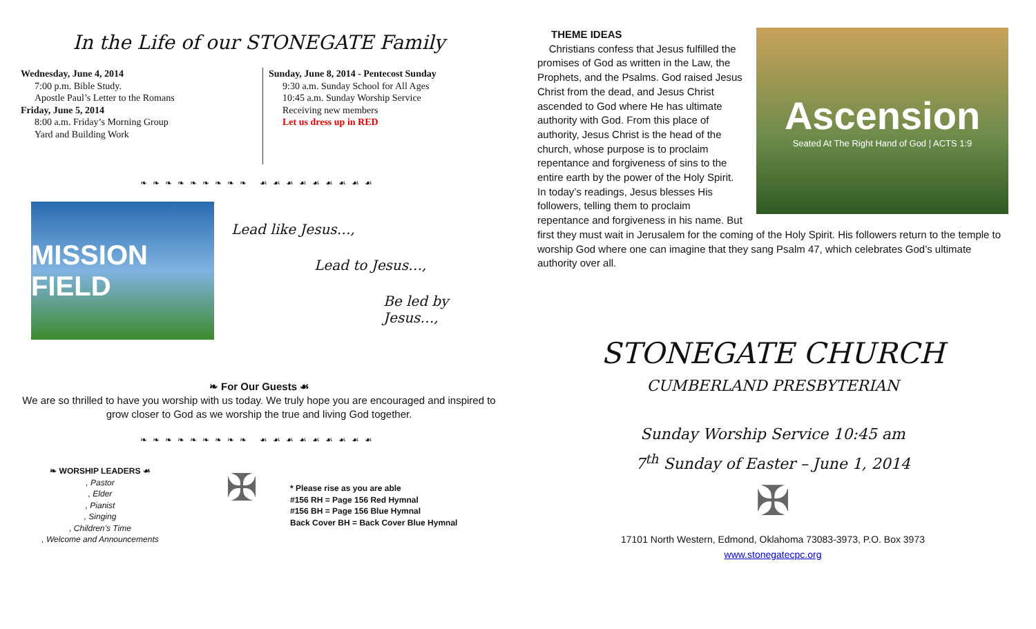In the Life of our STONEGATE Family
Wednesday, June 4, 2014
7:00 p.m. Bible Study.
Apostle Paul’s Letter to the Romans
Friday, June 5, 2014
8:00 a.m. Friday’s Morning Group
Yard and Building Work
Sunday, June 8, 2014 - Pentecost Sunday
9:30 a.m. Sunday School for All Ages
10:45 a.m. Sunday Worship Service
Receiving new members
Let us dress up in RED
❧❧❧❧❧❧❧❧❧ ☙☙☙☙☙☙☙☙☙
MISSION FIELD
Lead like Jesus…,
Lead to Jesus…,
Be led by Jesus…,
❧ For Our Guests ☙
We are so thrilled to have you worship with us today. We truly hope you are encouraged and inspired to grow closer to God as we worship the true and living God together.
❧❧❧❧❧❧❧❧❧ ☙☙☙☙☙☙☙☙☙
❧ WORSHIP LEADERS ☙
, Pastor
, Elder
, Pianist
, Singing
, Children’s Time
, Welcome and Announcements
✠
* Please rise as you are able
#156 RH = Page 156 Red Hymnal
#156 BH = Page 156 Blue Hymnal
Back Cover BH = Back Cover Blue Hymnal
Ascension
Seated At The Right Hand of God | ACTS 1:9
THEME IDEAS
Christians confess that Jesus fulfilled the promises of God as written in the Law, the Prophets, and the Psalms. God raised Jesus Christ from the dead, and Jesus Christ ascended to God where He has ultimate authority with God. From this place of authority, Jesus Christ is the head of the church, whose purpose is to proclaim repentance and forgiveness of sins to the entire earth by the power of the Holy Spirit. In today’s readings, Jesus blesses His followers, telling them to proclaim repentance and forgiveness in his name. But first they must wait in Jerusalem for the coming of the Holy Spirit. His followers return to the temple to worship God where one can imagine that they sang Psalm 47, which celebrates God’s ultimate authority over all.
STONEGATE CHURCH
CUMBERLAND PRESBYTERIAN
Sunday Worship Service 10:45 am
7<sup>th</sup> Sunday of Easter – June 1, 2014
✠
17101 North Western, Edmond, Oklahoma 73083-3973, P.O. Box 3973
www.stonegatecpc.org